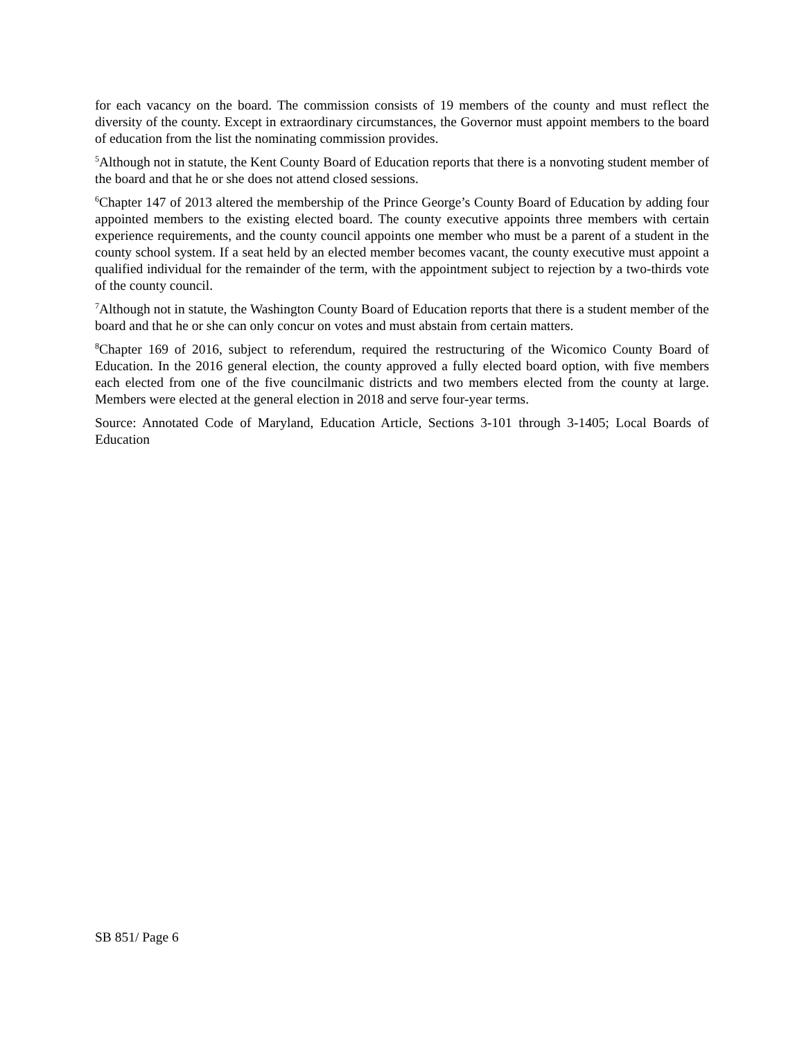for each vacancy on the board. The commission consists of 19 members of the county and must reflect the diversity of the county. Except in extraordinary circumstances, the Governor must appoint members to the board of education from the list the nominating commission provides.
<sup>5</sup> Although not in statute, the Kent County Board of Education reports that there is a nonvoting student member of the board and that he or she does not attend closed sessions.
<sup>6</sup> Chapter 147 of 2013 altered the membership of the Prince George’s County Board of Education by adding four appointed members to the existing elected board. The county executive appoints three members with certain experience requirements, and the county council appoints one member who must be a parent of a student in the county school system. If a seat held by an elected member becomes vacant, the county executive must appoint a qualified individual for the remainder of the term, with the appointment subject to rejection by a two-thirds vote of the county council.
<sup>7</sup> Although not in statute, the Washington County Board of Education reports that there is a student member of the board and that he or she can only concur on votes and must abstain from certain matters.
<sup>8</sup> Chapter 169 of 2016, subject to referendum, required the restructuring of the Wicomico County Board of Education. In the 2016 general election, the county approved a fully elected board option, with five members each elected from one of the five councilmanic districts and two members elected from the county at large. Members were elected at the general election in 2018 and serve four-year terms.
Source: Annotated Code of Maryland, Education Article, Sections 3-101 through 3-1405; Local Boards of Education
SB 851/ Page 6